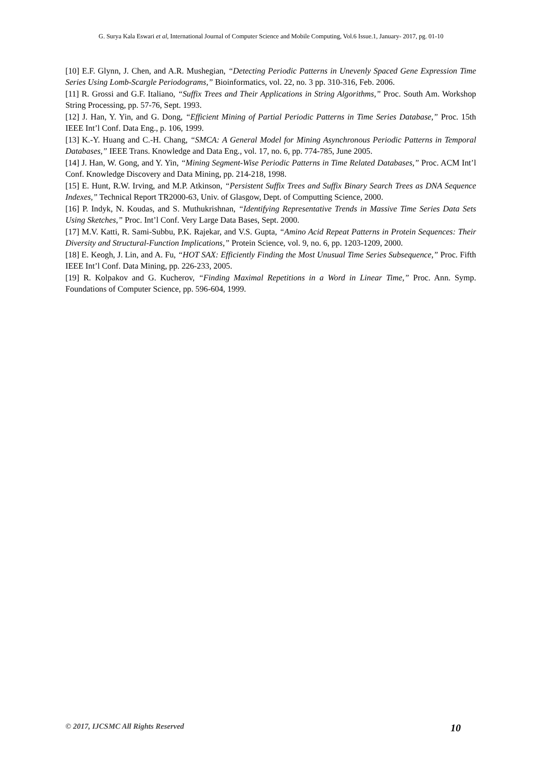G. Surya Kala Eswari et al, International Journal of Computer Science and Mobile Computing, Vol.6 Issue.1, January- 2017, pg. 01-10
[10] E.F. Glynn, J. Chen, and A.R. Mushegian, “Detecting Periodic Patterns in Unevenly Spaced Gene Expression Time Series Using Lomb-Scargle Periodograms,” Bioinformatics, vol. 22, no. 3 pp. 310-316, Feb. 2006.
[11] R. Grossi and G.F. Italiano, “Suffix Trees and Their Applications in String Algorithms,” Proc. South Am. Workshop String Processing, pp. 57-76, Sept. 1993.
[12] J. Han, Y. Yin, and G. Dong, “Efficient Mining of Partial Periodic Patterns in Time Series Database,” Proc. 15th IEEE Int’l Conf. Data Eng., p. 106, 1999.
[13] K.-Y. Huang and C.-H. Chang, “SMCA: A General Model for Mining Asynchronous Periodic Patterns in Temporal Databases,” IEEE Trans. Knowledge and Data Eng., vol. 17, no. 6, pp. 774-785, June 2005.
[14] J. Han, W. Gong, and Y. Yin, “Mining Segment-Wise Periodic Patterns in Time Related Databases,” Proc. ACM Int’l Conf. Knowledge Discovery and Data Mining, pp. 214-218, 1998.
[15] E. Hunt, R.W. Irving, and M.P. Atkinson, “Persistent Suffix Trees and Suffix Binary Search Trees as DNA Sequence Indexes,” Technical Report TR2000-63, Univ. of Glasgow, Dept. of Computting Science, 2000.
[16] P. Indyk, N. Koudas, and S. Muthukrishnan, “Identifying Representative Trends in Massive Time Series Data Sets Using Sketches,” Proc. Int’l Conf. Very Large Data Bases, Sept. 2000.
[17] M.V. Katti, R. Sami-Subbu, P.K. Rajekar, and V.S. Gupta, “Amino Acid Repeat Patterns in Protein Sequences: Their Diversity and Structural-Function Implications,” Protein Science, vol. 9, no. 6, pp. 1203-1209, 2000.
[18] E. Keogh, J. Lin, and A. Fu, “HOT SAX: Efficiently Finding the Most Unusual Time Series Subsequence,” Proc. Fifth IEEE Int’l Conf. Data Mining, pp. 226-233, 2005.
[19] R. Kolpakov and G. Kucherov, “Finding Maximal Repetitions in a Word in Linear Time,” Proc. Ann. Symp. Foundations of Computer Science, pp. 596-604, 1999.
© 2017, IJCSMC All Rights Reserved 10